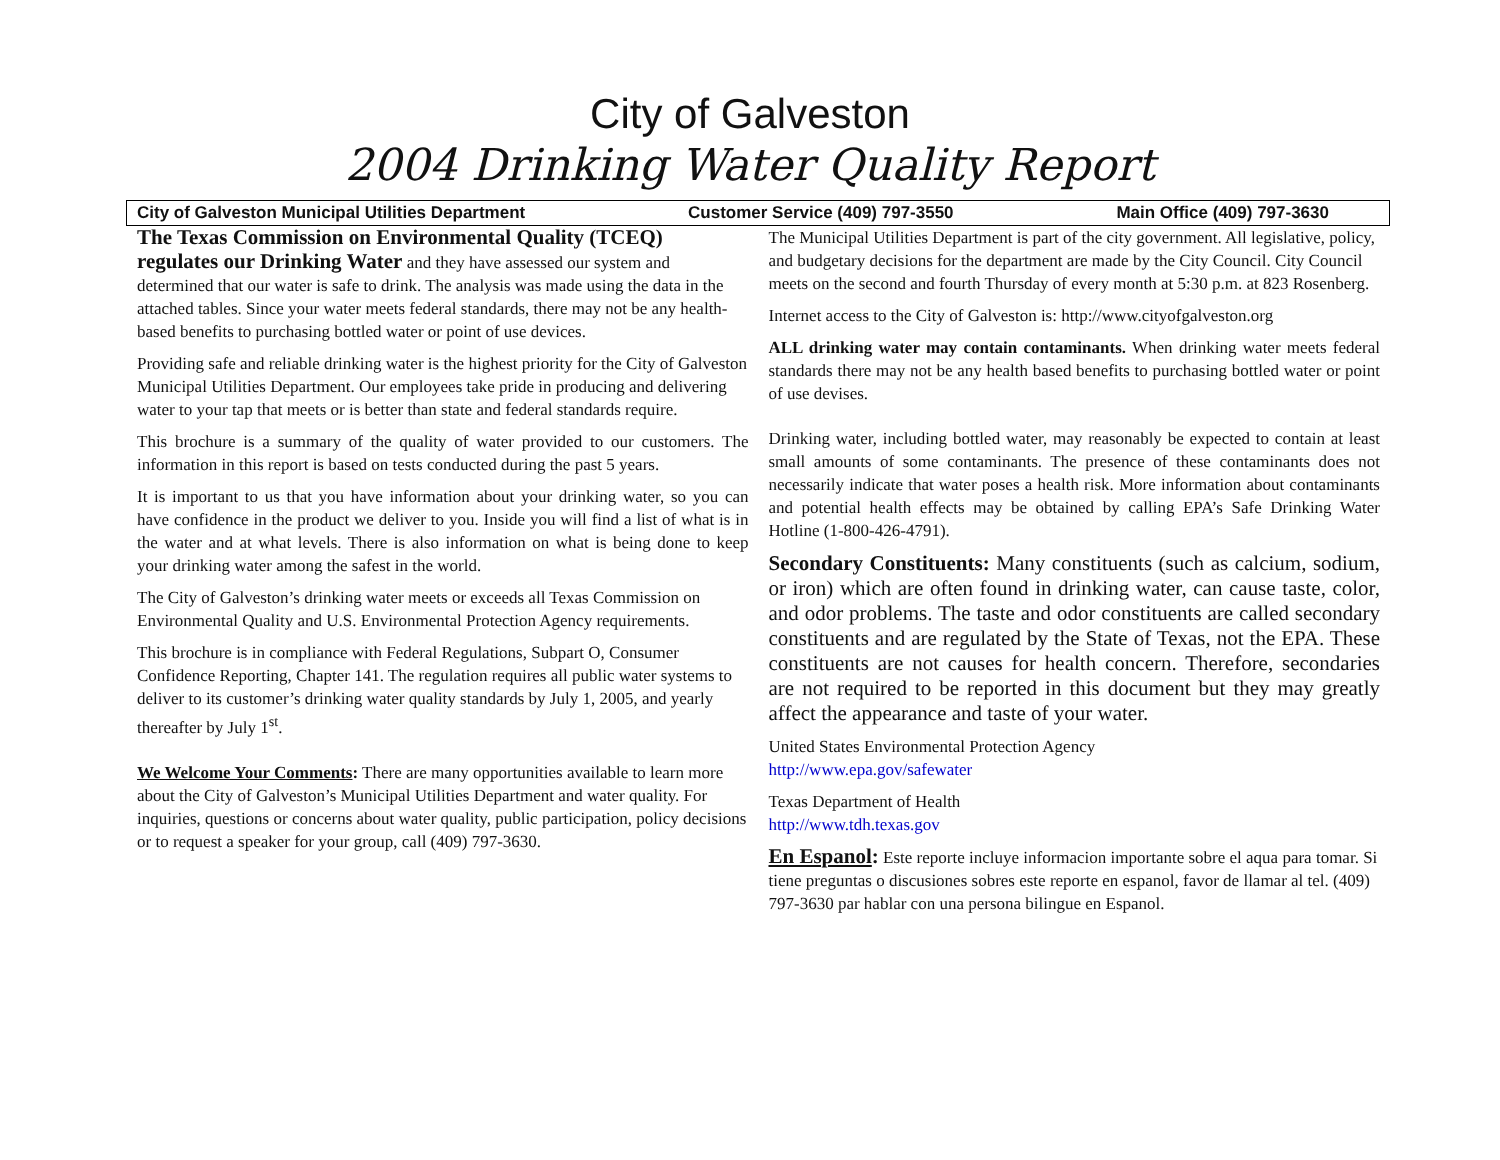City of Galveston
2004 Drinking Water Quality Report
City of Galveston Municipal Utilities Department Customer Service (409) 797-3550 Main Office (409) 797-3630
The Texas Commission on Environmental Quality (TCEQ) regulates our Drinking Water and they have assessed our system and determined that our water is safe to drink. The analysis was made using the data in the attached tables. Since your water meets federal standards, there may not be any health-based benefits to purchasing bottled water or point of use devices.
Providing safe and reliable drinking water is the highest priority for the City of Galveston Municipal Utilities Department. Our employees take pride in producing and delivering water to your tap that meets or is better than state and federal standards require.
This brochure is a summary of the quality of water provided to our customers. The information in this report is based on tests conducted during the past 5 years.
It is important to us that you have information about your drinking water, so you can have confidence in the product we deliver to you. Inside you will find a list of what is in the water and at what levels. There is also information on what is being done to keep your drinking water among the safest in the world.
The City of Galveston’s drinking water meets or exceeds all Texas Commission on Environmental Quality and U.S. Environmental Protection Agency requirements.
This brochure is in compliance with Federal Regulations, Subpart O, Consumer Confidence Reporting, Chapter 141. The regulation requires all public water systems to deliver to its customer’s drinking water quality standards by July 1, 2005, and yearly thereafter by July 1<sup>st</sup>.
We Welcome Your Comments: There are many opportunities available to learn more about the City of Galveston’s Municipal Utilities Department and water quality. For inquiries, questions or concerns about water quality, public participation, policy decisions or to request a speaker for your group, call (409) 797-3630.
The Municipal Utilities Department is part of the city government. All legislative, policy, and budgetary decisions for the department are made by the City Council. City Council meets on the second and fourth Thursday of every month at 5:30 p.m. at 823 Rosenberg.
Internet access to the City of Galveston is: http://www.cityofgalveston.org
ALL drinking water may contain contaminants. When drinking water meets federal standards there may not be any health based benefits to purchasing bottled water or point of use devises.
Drinking water, including bottled water, may reasonably be expected to contain at least small amounts of some contaminants. The presence of these contaminants does not necessarily indicate that water poses a health risk. More information about contaminants and potential health effects may be obtained by calling EPA’s Safe Drinking Water Hotline (1-800-426-4791).
Secondary Constituents: Many constituents (such as calcium, sodium, or iron) which are often found in drinking water, can cause taste, color, and odor problems. The taste and odor constituents are called secondary constituents and are regulated by the State of Texas, not the EPA. These constituents are not causes for health concern. Therefore, secondaries are not required to be reported in this document but they may greatly affect the appearance and taste of your water.
United States Environmental Protection Agency
http://www.epa.gov/safewater
Texas Department of Health
http://www.tdh.texas.gov
En Espanol: Este reporte incluye informacion importante sobre el aqua para tomar. Si tiene preguntas o discusiones sobres este reporte en espanol, favor de llamar al tel. (409) 797-3630 par hablar con una persona bilingue en Espanol.